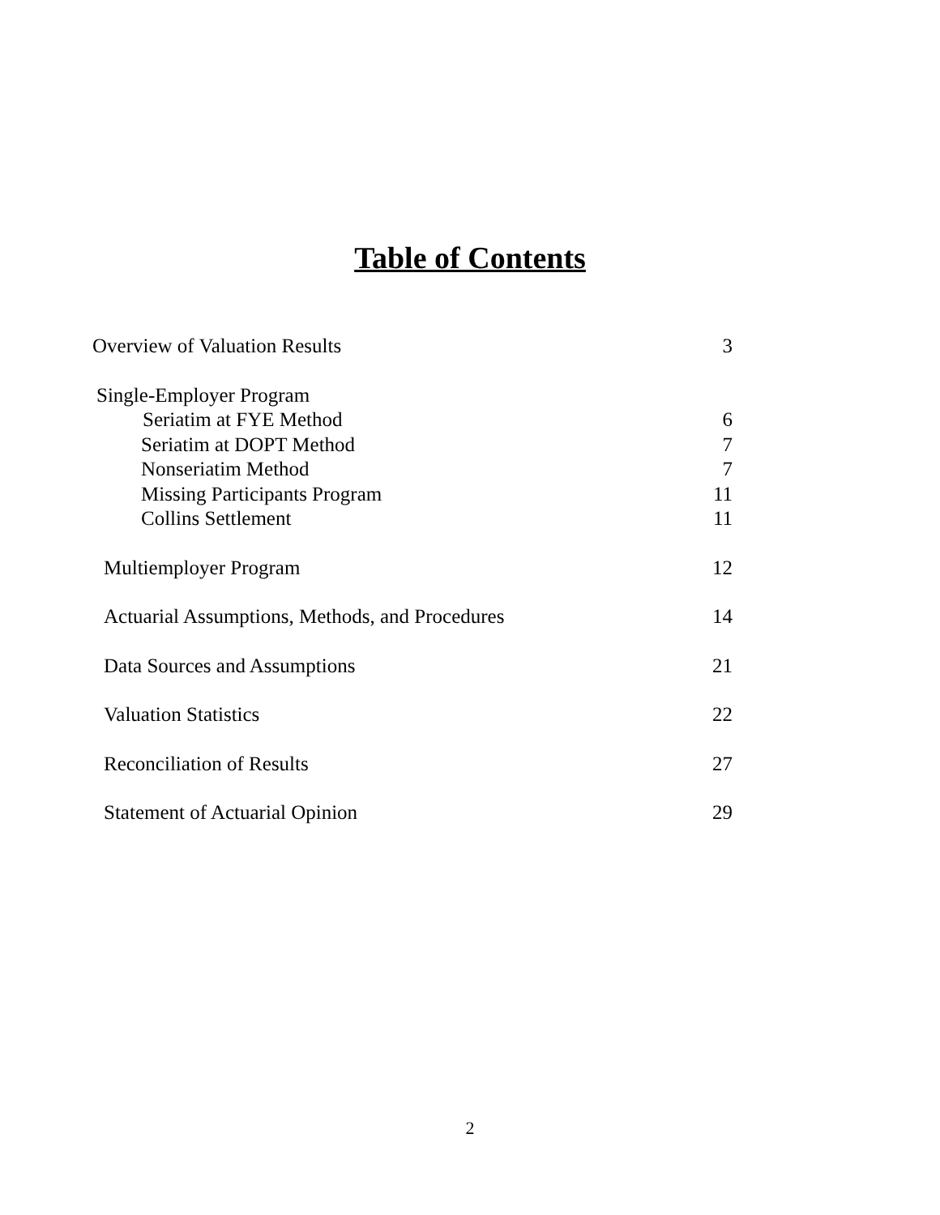Table of Contents
Overview of Valuation Results 3
Single-Employer Program
Seriatim at FYE Method 6
Seriatim at DOPT Method 7
Nonseriatim Method 7
Missing Participants Program 11
Collins Settlement 11
Multiemployer Program 12
Actuarial Assumptions, Methods, and Procedures 14
Data Sources and Assumptions 21
Valuation Statistics 22
Reconciliation of Results 27
Statement of Actuarial Opinion 29
2